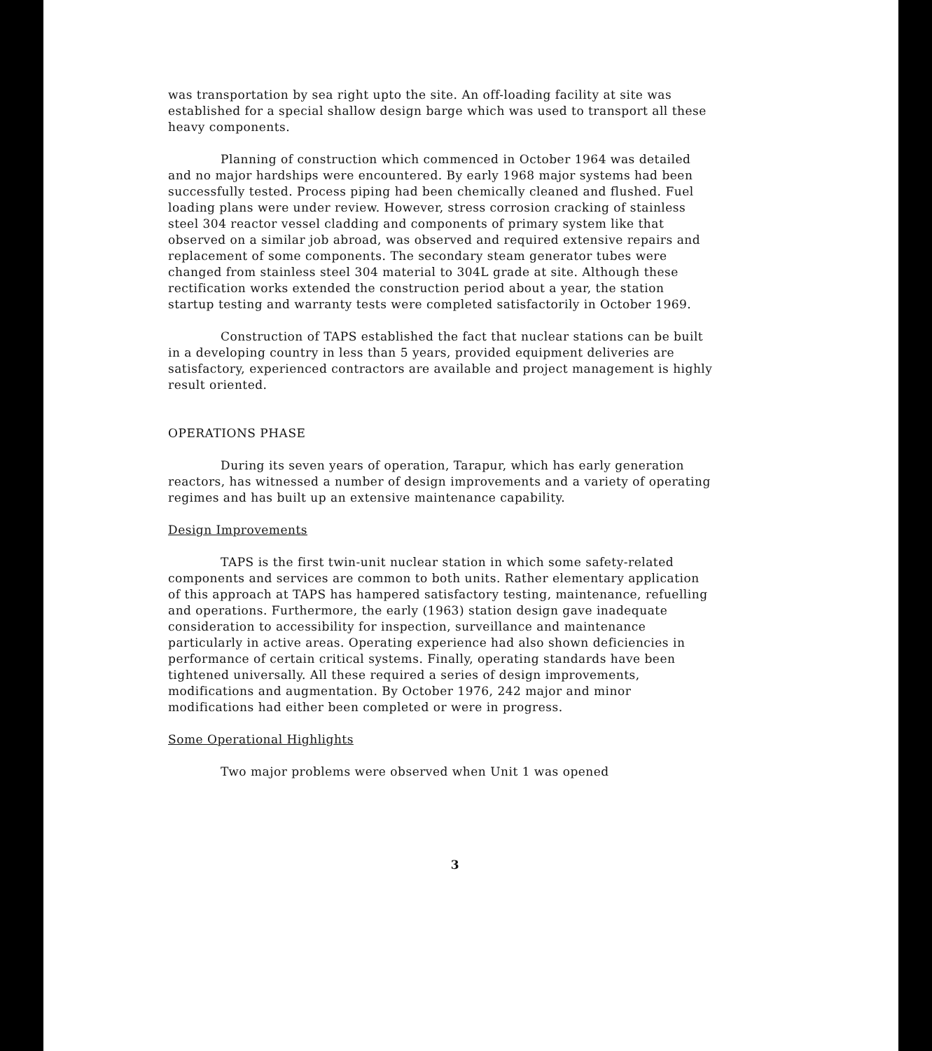was transportation by sea right upto the site. An off-loading facility at site was established for a special shallow design barge which was used to transport all these heavy components.
Planning of construction which commenced in October 1964 was detailed and no major hardships were encountered. By early 1968 major systems had been successfully tested. Process piping had been chemically cleaned and flushed. Fuel loading plans were under review. However, stress corrosion cracking of stainless steel 304 reactor vessel cladding and components of primary system like that observed on a similar job abroad, was observed and required extensive repairs and replacement of some components. The secondary steam generator tubes were changed from stainless steel 304 material to 304L grade at site. Although these rectification works extended the construction period about a year, the station startup testing and warranty tests were completed satisfactorily in October 1969.
Construction of TAPS established the fact that nuclear stations can be built in a developing country in less than 5 years, provided equipment deliveries are satisfactory, experienced contractors are available and project management is highly result oriented.
OPERATIONS PHASE
During its seven years of operation, Tarapur, which has early generation reactors, has witnessed a number of design improvements and a variety of operating regimes and has built up an extensive maintenance capability.
Design Improvements
TAPS is the first twin-unit nuclear station in which some safety-related components and services are common to both units. Rather elementary application of this approach at TAPS has hampered satisfactory testing, maintenance, refuelling and operations. Furthermore, the early (1963) station design gave inadequate consideration to accessibility for inspection, surveillance and maintenance particularly in active areas. Operating experience had also shown deficiencies in performance of certain critical systems. Finally, operating standards have been tightened universally. All these required a series of design improvements, modifications and augmentation. By October 1976, 242 major and minor modifications had either been completed or were in progress.
Some Operational Highlights
Two major problems were observed when Unit 1 was opened
3